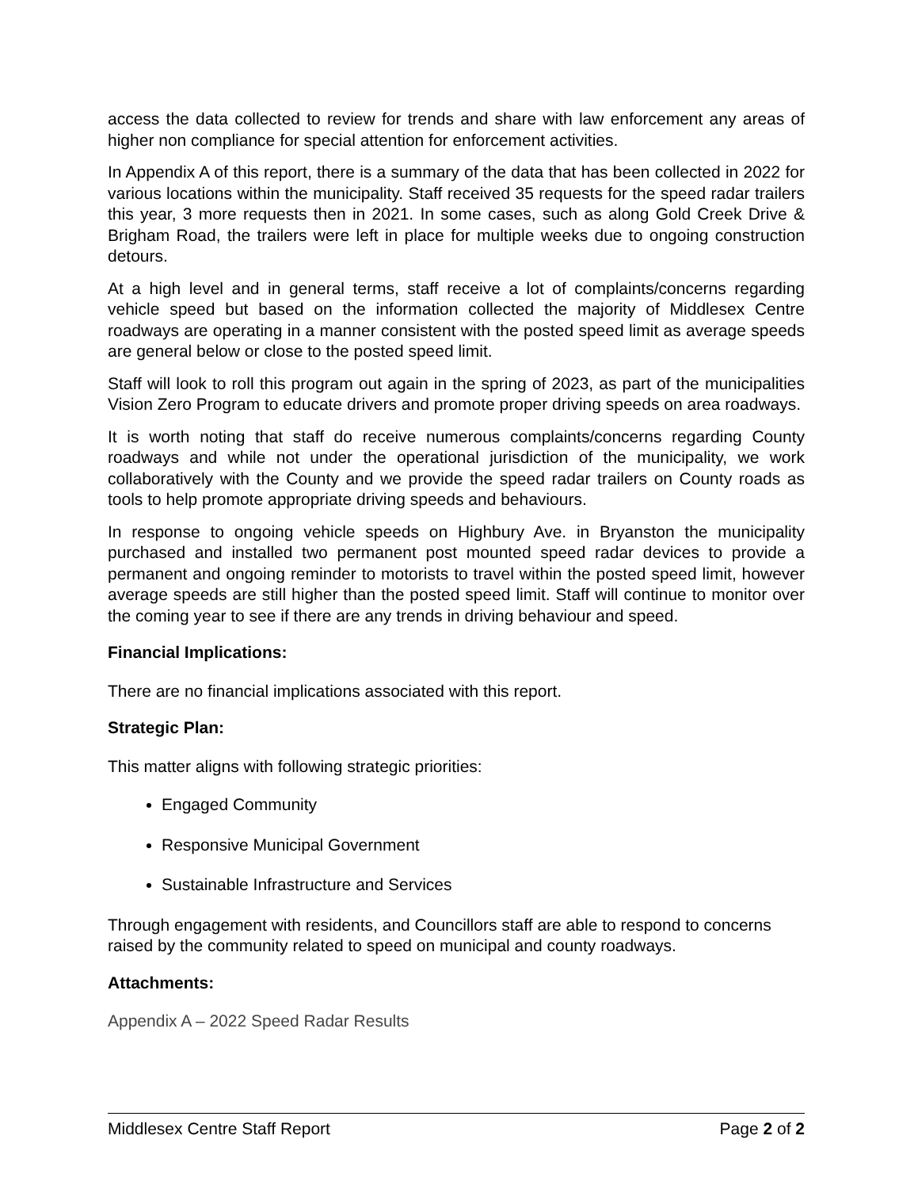access the data collected to review for trends and share with law enforcement any areas of higher non compliance for special attention for enforcement activities.
In Appendix A of this report, there is a summary of the data that has been collected in 2022 for various locations within the municipality. Staff received 35 requests for the speed radar trailers this year, 3 more requests then in 2021. In some cases, such as along Gold Creek Drive & Brigham Road, the trailers were left in place for multiple weeks due to ongoing construction detours.
At a high level and in general terms, staff receive a lot of complaints/concerns regarding vehicle speed but based on the information collected the majority of Middlesex Centre roadways are operating in a manner consistent with the posted speed limit as average speeds are general below or close to the posted speed limit.
Staff will look to roll this program out again in the spring of 2023, as part of the municipalities Vision Zero Program to educate drivers and promote proper driving speeds on area roadways.
It is worth noting that staff do receive numerous complaints/concerns regarding County roadways and while not under the operational jurisdiction of the municipality, we work collaboratively with the County and we provide the speed radar trailers on County roads as tools to help promote appropriate driving speeds and behaviours.
In response to ongoing vehicle speeds on Highbury Ave. in Bryanston the municipality purchased and installed two permanent post mounted speed radar devices to provide a permanent and ongoing reminder to motorists to travel within the posted speed limit, however average speeds are still higher than the posted speed limit. Staff will continue to monitor over the coming year to see if there are any trends in driving behaviour and speed.
Financial Implications:
There are no financial implications associated with this report.
Strategic Plan:
This matter aligns with following strategic priorities:
Engaged Community
Responsive Municipal Government
Sustainable Infrastructure and Services
Through engagement with residents, and Councillors staff are able to respond to concerns raised by the community related to speed on municipal and county roadways.
Attachments:
Appendix A – 2022 Speed Radar Results
Middlesex Centre Staff Report Page 2 of 2